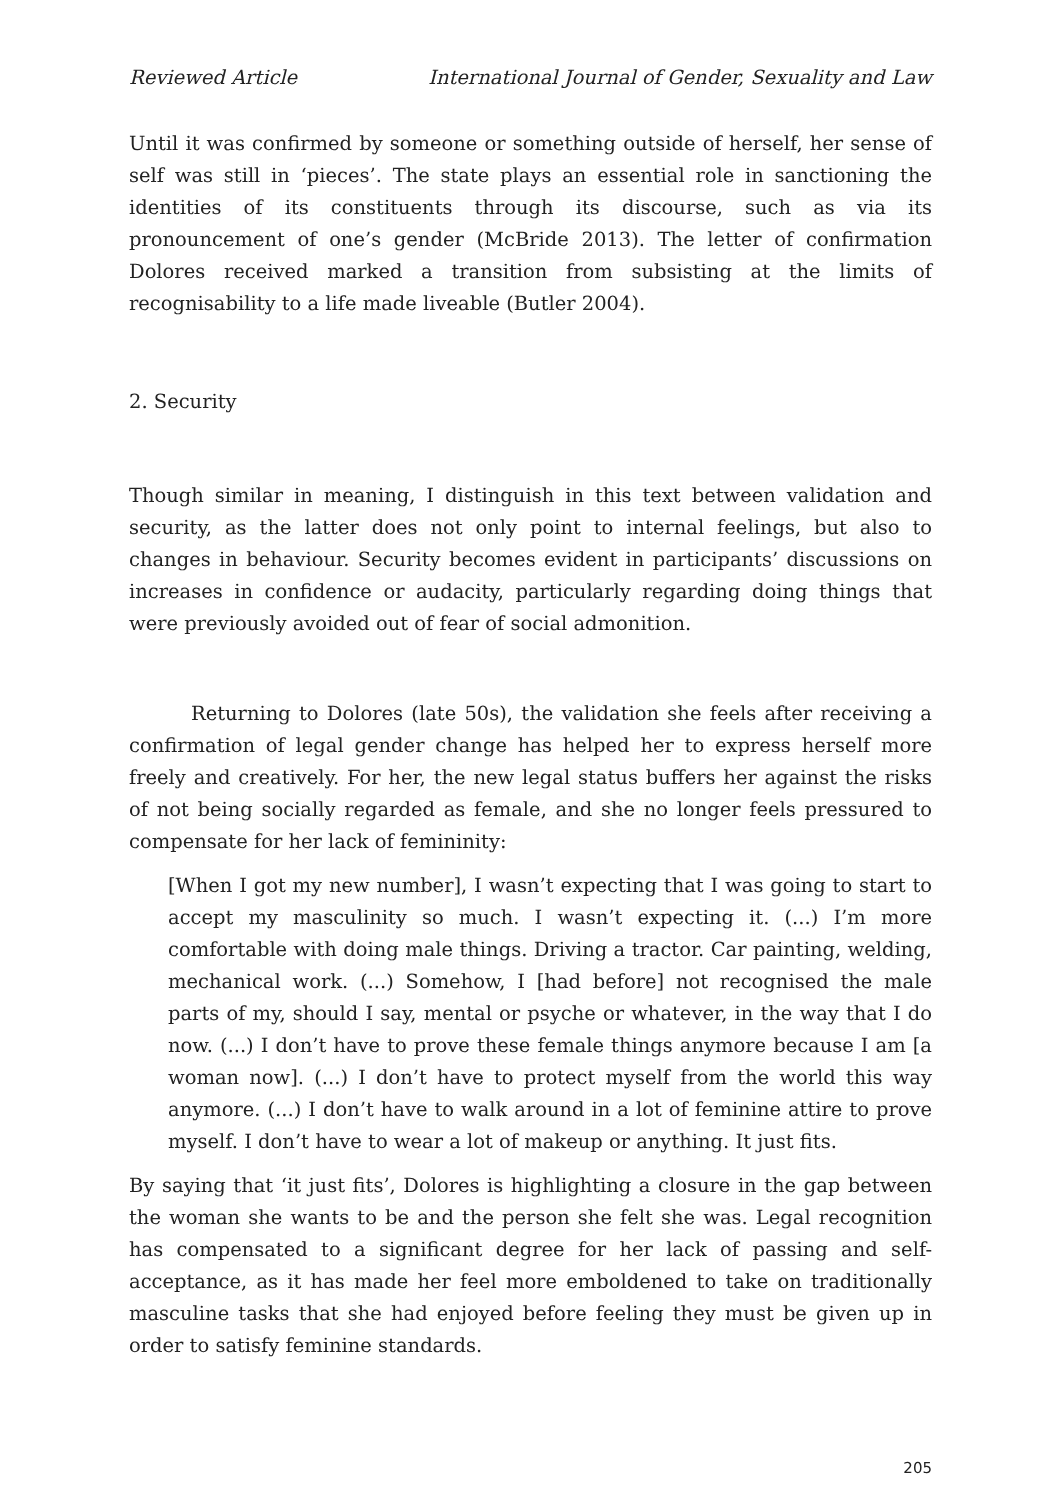Reviewed Article International Journal of Gender, Sexuality and Law
Until it was confirmed by someone or something outside of herself, her sense of self was still in ‘pieces’. The state plays an essential role in sanctioning the identities of its constituents through its discourse, such as via its pronouncement of one’s gender (McBride 2013). The letter of confirmation Dolores received marked a transition from subsisting at the limits of recognisability to a life made liveable (Butler 2004).
2. Security
Though similar in meaning, I distinguish in this text between validation and security, as the latter does not only point to internal feelings, but also to changes in behaviour. Security becomes evident in participants’ discussions on increases in confidence or audacity, particularly regarding doing things that were previously avoided out of fear of social admonition.
Returning to Dolores (late 50s), the validation she feels after receiving a confirmation of legal gender change has helped her to express herself more freely and creatively. For her, the new legal status buffers her against the risks of not being socially regarded as female, and she no longer feels pressured to compensate for her lack of femininity:
[When I got my new number], I wasn’t expecting that I was going to start to accept my masculinity so much. I wasn’t expecting it. (...) I’m more comfortable with doing male things. Driving a tractor. Car painting, welding, mechanical work. (...) Somehow, I [had before] not recognised the male parts of my, should I say, mental or psyche or whatever, in the way that I do now. (...) I don’t have to prove these female things anymore because I am [a woman now]. (...) I don’t have to protect myself from the world this way anymore. (...) I don’t have to walk around in a lot of feminine attire to prove myself. I don’t have to wear a lot of makeup or anything. It just fits.
By saying that ‘it just fits’, Dolores is highlighting a closure in the gap between the woman she wants to be and the person she felt she was. Legal recognition has compensated to a significant degree for her lack of passing and self-acceptance, as it has made her feel more emboldened to take on traditionally masculine tasks that she had enjoyed before feeling they must be given up in order to satisfy feminine standards.
205